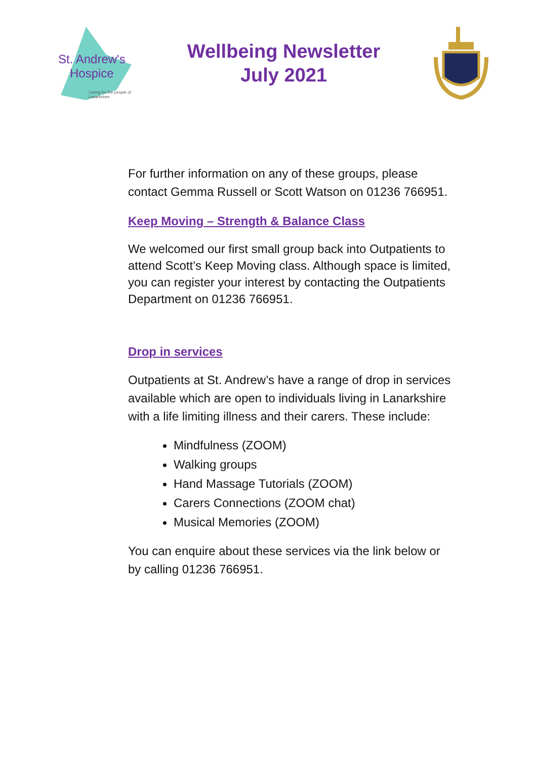St. Andrew's
Hospice
Caring for the people of Lanarkshire
Wellbeing Newsletter
July 2021
For further information on any of these groups, please contact Gemma Russell or Scott Watson on 01236 766951.
Keep Moving – Strength & Balance Class
We welcomed our first small group back into Outpatients to attend Scott’s Keep Moving class. Although space is limited, you can register your interest by contacting the Outpatients Department on 01236 766951.
Drop in services
Outpatients at St. Andrew’s have a range of drop in services available which are open to individuals living in Lanarkshire with a life limiting illness and their carers. These include:
Mindfulness (ZOOM)
Walking groups
Hand Massage Tutorials (ZOOM)
Carers Connections (ZOOM chat)
Musical Memories (ZOOM)
You can enquire about these services via the link below or by calling 01236 766951.